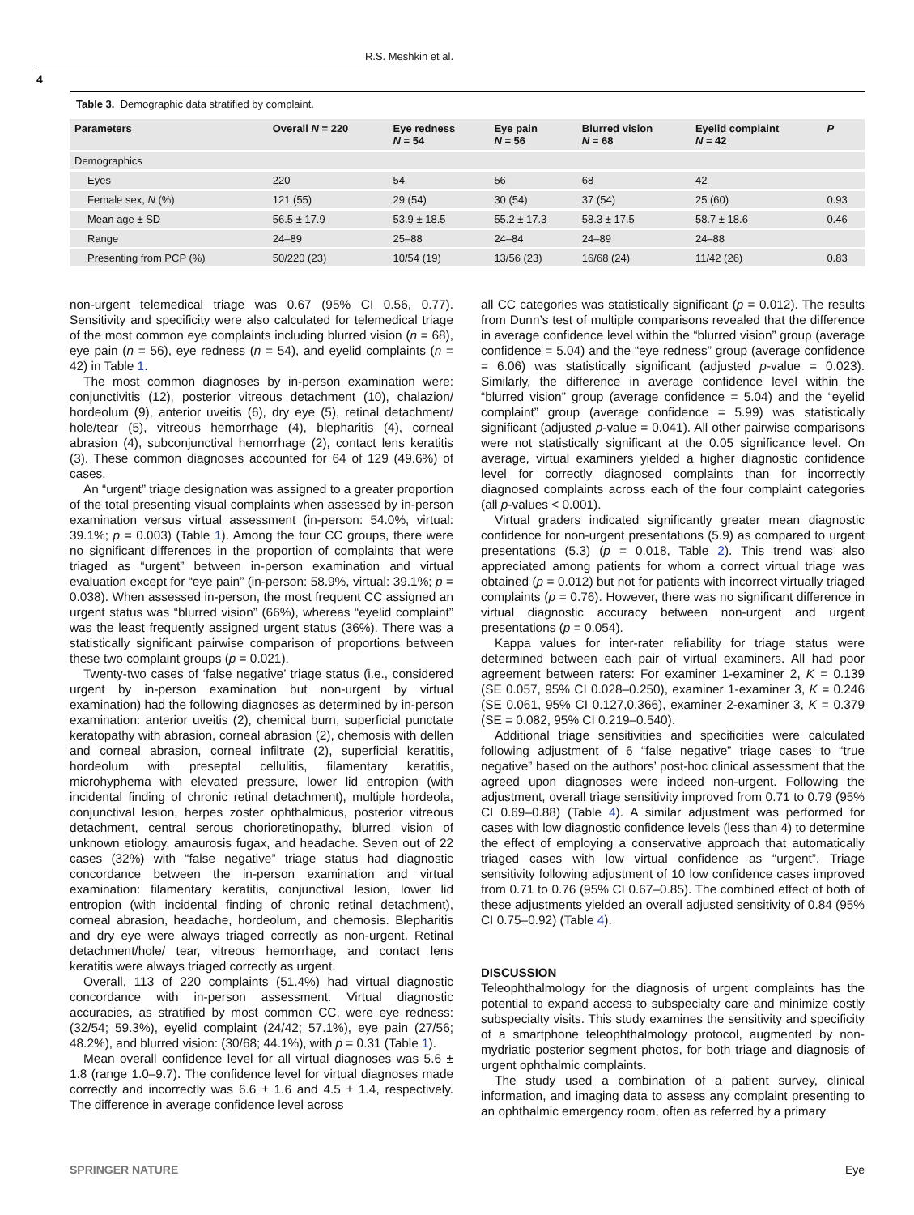R.S. Meshkin et al.
4
Table 3. Demographic data stratified by complaint.
| Parameters | Overall N = 220 | Eye redness N = 54 | Eye pain N = 56 | Blurred vision N = 68 | Eyelid complaint N = 42 | P |
| --- | --- | --- | --- | --- | --- | --- |
| Demographics | | | | | | |
| Eyes | 220 | 54 | 56 | 68 | 42 | |
| Female sex, N (%) | 121 (55) | 29 (54) | 30 (54) | 37 (54) | 25 (60) | 0.93 |
| Mean age ± SD | 56.5 ± 17.9 | 53.9 ± 18.5 | 55.2 ± 17.3 | 58.3 ± 17.5 | 58.7 ± 18.6 | 0.46 |
| Range | 24–89 | 25–88 | 24–84 | 24–89 | 24–88 | |
| Presenting from PCP (%) | 50/220 (23) | 10/54 (19) | 13/56 (23) | 16/68 (24) | 11/42 (26) | 0.83 |
non-urgent telemedical triage was 0.67 (95% CI 0.56, 0.77). Sensitivity and specificity were also calculated for telemedical triage of the most common eye complaints including blurred vision (n = 68), eye pain (n = 56), eye redness (n = 54), and eyelid complaints (n = 42) in Table 1.
The most common diagnoses by in-person examination were: conjunctivitis (12), posterior vitreous detachment (10), chalazion/ hordeolum (9), anterior uveitis (6), dry eye (5), retinal detachment/ hole/tear (5), vitreous hemorrhage (4), blepharitis (4), corneal abrasion (4), subconjunctival hemorrhage (2), contact lens keratitis (3). These common diagnoses accounted for 64 of 129 (49.6%) of cases.
An “urgent” triage designation was assigned to a greater proportion of the total presenting visual complaints when assessed by in-person examination versus virtual assessment (in-person: 54.0%, virtual: 39.1%; p = 0.003) (Table 1). Among the four CC groups, there were no significant differences in the proportion of complaints that were triaged as “urgent” between in-person examination and virtual evaluation except for “eye pain” (in-person: 58.9%, virtual: 39.1%; p = 0.038). When assessed in-person, the most frequent CC assigned an urgent status was “blurred vision” (66%), whereas “eyelid complaint” was the least frequently assigned urgent status (36%). There was a statistically significant pairwise comparison of proportions between these two complaint groups (p = 0.021).
Twenty-two cases of ‘false negative’ triage status (i.e., considered urgent by in-person examination but non-urgent by virtual examination) had the following diagnoses as determined by in-person examination: anterior uveitis (2), chemical burn, superficial punctate keratopathy with abrasion, corneal abrasion (2), chemosis with dellen and corneal abrasion, corneal infiltrate (2), superficial keratitis, hordeolum with preseptal cellulitis, filamentary keratitis, microhyphema with elevated pressure, lower lid entropion (with incidental finding of chronic retinal detachment), multiple hordeola, conjunctival lesion, herpes zoster ophthalmicus, posterior vitreous detachment, central serous chorioretinopathy, blurred vision of unknown etiology, amaurosis fugax, and headache. Seven out of 22 cases (32%) with “false negative” triage status had diagnostic concordance between the in-person examination and virtual examination: filamentary keratitis, conjunctival lesion, lower lid entropion (with incidental finding of chronic retinal detachment), corneal abrasion, headache, hordeolum, and chemosis. Blepharitis and dry eye were always triaged correctly as non-urgent. Retinal detachment/hole/ tear, vitreous hemorrhage, and contact lens keratitis were always triaged correctly as urgent.
Overall, 113 of 220 complaints (51.4%) had virtual diagnostic concordance with in-person assessment. Virtual diagnostic accuracies, as stratified by most common CC, were eye redness: (32/54; 59.3%), eyelid complaint (24/42; 57.1%), eye pain (27/56; 48.2%), and blurred vision: (30/68; 44.1%), with p = 0.31 (Table 1).
Mean overall confidence level for all virtual diagnoses was 5.6 ± 1.8 (range 1.0–9.7). The confidence level for virtual diagnoses made correctly and incorrectly was 6.6 ± 1.6 and 4.5 ± 1.4, respectively. The difference in average confidence level across
all CC categories was statistically significant (p = 0.012). The results from Dunn’s test of multiple comparisons revealed that the difference in average confidence level within the “blurred vision” group (average confidence = 5.04) and the “eye redness” group (average confidence = 6.06) was statistically significant (adjusted p-value = 0.023). Similarly, the difference in average confidence level within the “blurred vision” group (average confidence = 5.04) and the “eyelid complaint” group (average confidence = 5.99) was statistically significant (adjusted p-value = 0.041). All other pairwise comparisons were not statistically significant at the 0.05 significance level. On average, virtual examiners yielded a higher diagnostic confidence level for correctly diagnosed complaints than for incorrectly diagnosed complaints across each of the four complaint categories (all p-values < 0.001).
Virtual graders indicated significantly greater mean diagnostic confidence for non-urgent presentations (5.9) as compared to urgent presentations (5.3) (p = 0.018, Table 2). This trend was also appreciated among patients for whom a correct virtual triage was obtained (p = 0.012) but not for patients with incorrect virtually triaged complaints (p = 0.76). However, there was no significant difference in virtual diagnostic accuracy between non-urgent and urgent presentations (p = 0.054).
Kappa values for inter-rater reliability for triage status were determined between each pair of virtual examiners. All had poor agreement between raters: For examiner 1-examiner 2, K = 0.139 (SE 0.057, 95% CI 0.028–0.250), examiner 1-examiner 3, K = 0.246 (SE 0.061, 95% CI 0.127,0.366), examiner 2-examiner 3, K = 0.379 (SE = 0.082, 95% CI 0.219–0.540).
Additional triage sensitivities and specificities were calculated following adjustment of 6 “false negative” triage cases to “true negative” based on the authors’ post-hoc clinical assessment that the agreed upon diagnoses were indeed non-urgent. Following the adjustment, overall triage sensitivity improved from 0.71 to 0.79 (95% CI 0.69–0.88) (Table 4). A similar adjustment was performed for cases with low diagnostic confidence levels (less than 4) to determine the effect of employing a conservative approach that automatically triaged cases with low virtual confidence as “urgent”. Triage sensitivity following adjustment of 10 low confidence cases improved from 0.71 to 0.76 (95% CI 0.67–0.85). The combined effect of both of these adjustments yielded an overall adjusted sensitivity of 0.84 (95% CI 0.75–0.92) (Table 4).
DISCUSSION
Teleophthalmology for the diagnosis of urgent complaints has the potential to expand access to subspecialty care and minimize costly subspecialty visits. This study examines the sensitivity and specificity of a smartphone teleophthalmology protocol, augmented by non-mydriatic posterior segment photos, for both triage and diagnosis of urgent ophthalmic complaints.
The study used a combination of a patient survey, clinical information, and imaging data to assess any complaint presenting to an ophthalmic emergency room, often as referred by a primary
SPRINGER NATURE Eye